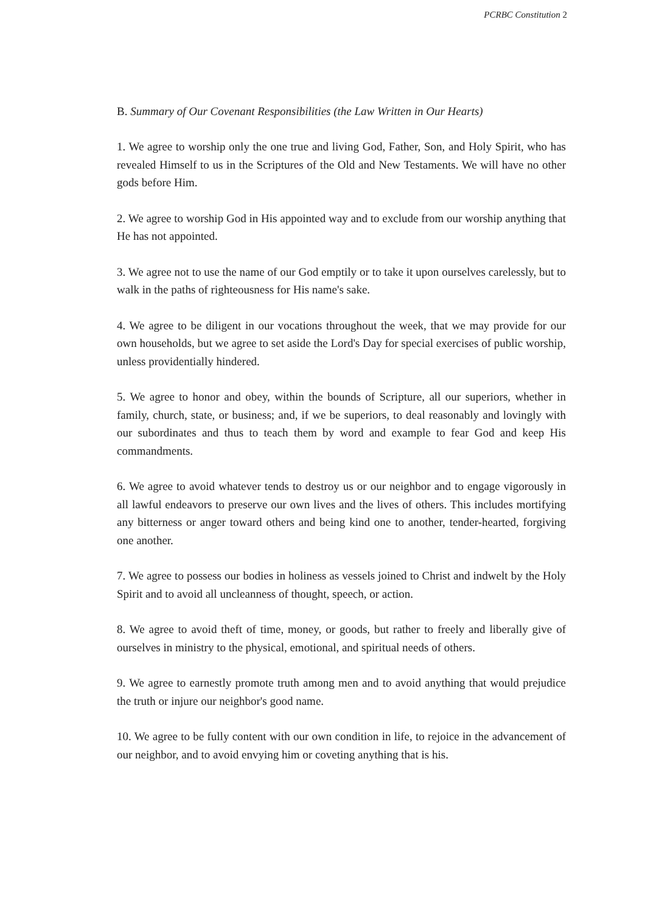PCRBC Constitution 2
B. Summary of Our Covenant Responsibilities (the Law Written in Our Hearts)
1. We agree to worship only the one true and living God, Father, Son, and Holy Spirit, who has revealed Himself to us in the Scriptures of the Old and New Testaments. We will have no other gods before Him.
2. We agree to worship God in His appointed way and to exclude from our worship anything that He has not appointed.
3. We agree not to use the name of our God emptily or to take it upon ourselves carelessly, but to walk in the paths of righteousness for His name's sake.
4. We agree to be diligent in our vocations throughout the week, that we may provide for our own households, but we agree to set aside the Lord's Day for special exercises of public worship, unless providentially hindered.
5. We agree to honor and obey, within the bounds of Scripture, all our superiors, whether in family, church, state, or business; and, if we be superiors, to deal reasonably and lovingly with our subordinates and thus to teach them by word and example to fear God and keep His commandments.
6. We agree to avoid whatever tends to destroy us or our neighbor and to engage vigorously in all lawful endeavors to preserve our own lives and the lives of others. This includes mortifying any bitterness or anger toward others and being kind one to another, tender-hearted, forgiving one another.
7. We agree to possess our bodies in holiness as vessels joined to Christ and indwelt by the Holy Spirit and to avoid all uncleanness of thought, speech, or action.
8. We agree to avoid theft of time, money, or goods, but rather to freely and liberally give of ourselves in ministry to the physical, emotional, and spiritual needs of others.
9. We agree to earnestly promote truth among men and to avoid anything that would prejudice the truth or injure our neighbor's good name.
10. We agree to be fully content with our own condition in life, to rejoice in the advancement of our neighbor, and to avoid envying him or coveting anything that is his.